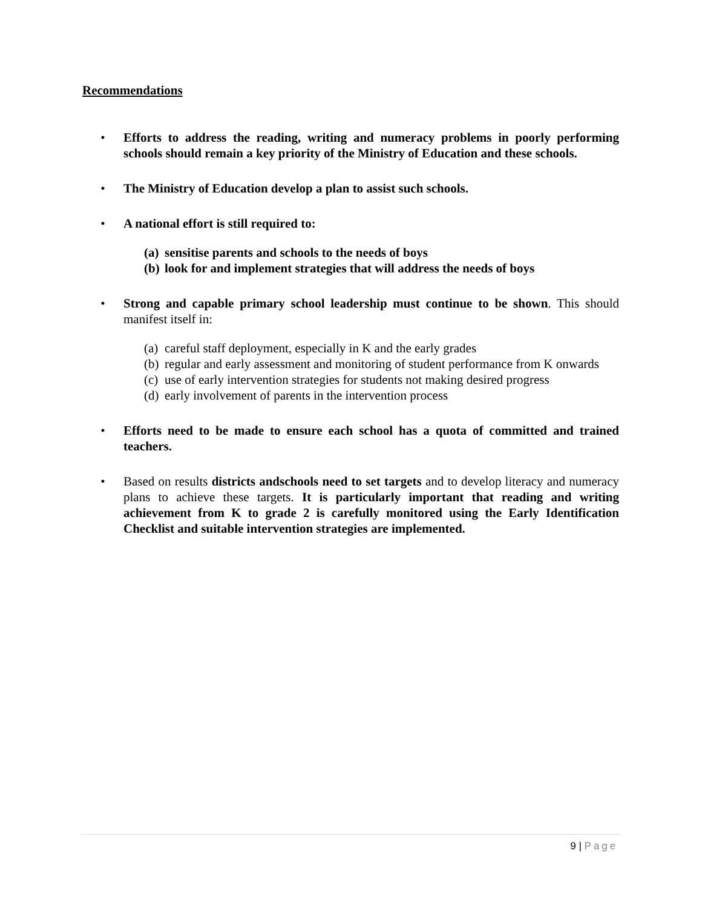Recommendations
• Efforts to address the reading, writing and numeracy problems in poorly performing schools should remain a key priority of the Ministry of Education and these schools.
• The Ministry of Education develop a plan to assist such schools.
• A national effort is still required to:
(a) sensitise parents and schools to the needs of boys
(b) look for and implement strategies that will address the needs of boys
• Strong and capable primary school leadership must continue to be shown. This should manifest itself in:
(a) careful staff deployment, especially in K and the early grades
(b) regular and early assessment and monitoring of student performance from K onwards
(c) use of early intervention strategies for students not making desired progress
(d) early involvement of parents in the intervention process
• Efforts need to be made to ensure each school has a quota of committed and trained teachers.
• Based on results districts andschools need to set targets and to develop literacy and numeracy plans to achieve these targets. It is particularly important that reading and writing achievement from K to grade 2 is carefully monitored using the Early Identification Checklist and suitable intervention strategies are implemented.
9 | Page